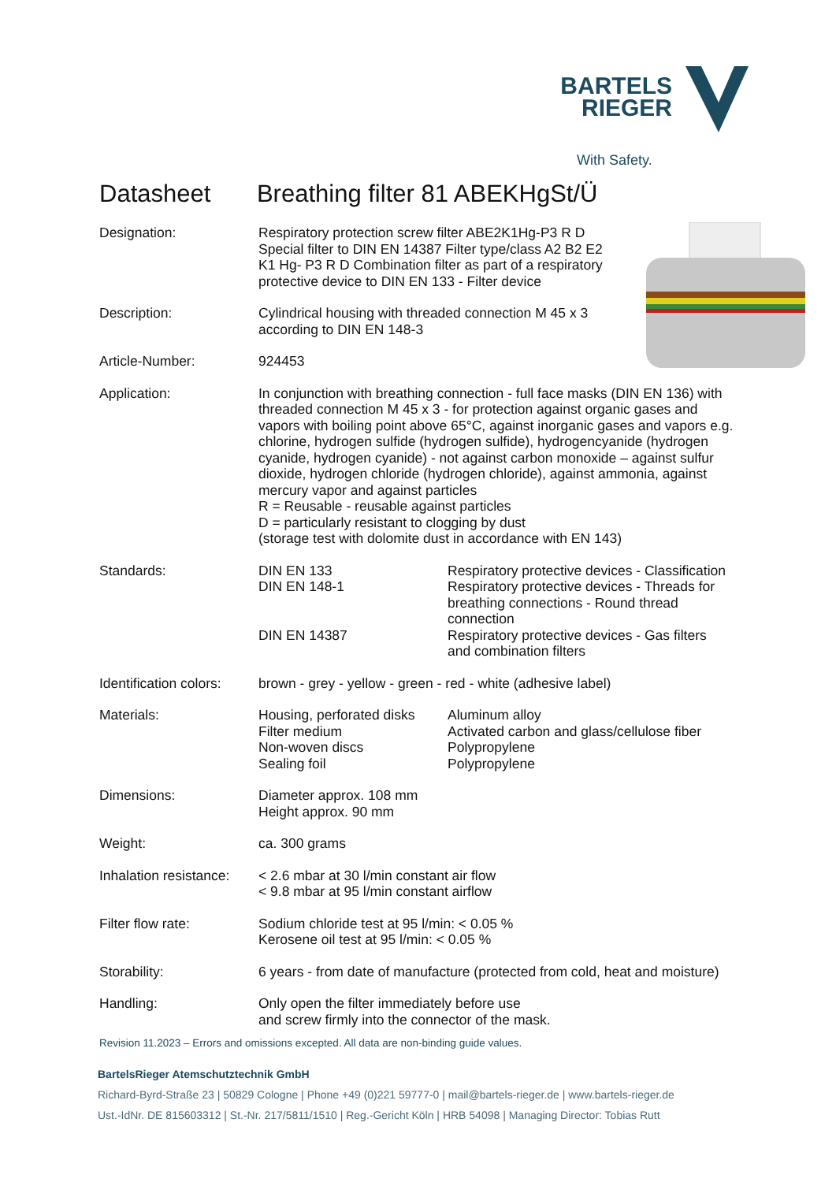BARTELS
RIEGER
With Safety.
Datasheet Breathing filter 81 ABEKHgSt/Ü
| Designation: | Respiratory protection screw filter ABE2K1Hg-P3 R D Special filter to DIN EN 14387 Filter type/class A2 B2 E2 K1 Hg- P3 R D Combination filter as part of a respiratory protective device to DIN EN 133 - Filter device |
| Description: | Cylindrical housing with threaded connection M 45 x 3 according to DIN EN 148-3 |
| Article-Number: | 924453 |
| Application: | In conjunction with breathing connection - full face masks (DIN EN 136) with threaded connection M 45 x 3 - for protection against organic gases and vapors with boiling point above 65°C, against inorganic gases and vapors e.g. chlorine, hydrogen sulfide (hydrogen sulfide), hydrogencyanide (hydrogen cyanide, hydrogen cyanide) - not against carbon monoxide – against sulfur dioxide, hydrogen chloride (hydrogen chloride), against ammonia, against mercury vapor and against particles R = Reusable - reusable against particles D = particularly resistant to clogging by dust (storage test with dolomite dust in accordance with EN 143) |
| Standards: | / DIN EN 133 / Respiratory protective devices - Classification / / DIN EN 148-1 / Respiratory protective devices - Threads for breathing connections - Round thread connection / / DIN EN 14387 / Respiratory protective devices - Gas filters and combination filters / |
| Identification colors: | brown - grey - yellow - green - red - white (adhesive label) |
| Materials: | / Housing, perforated disks / Aluminum alloy / / Filter medium / Activated carbon and glass/cellulose fiber / / Non-woven discs / Polypropylene / / Sealing foil / Polypropylene / |
| Dimensions: | Diameter approx. 108 mm Height approx. 90 mm |
| Weight: | ca. 300 grams |
| Inhalation resistance: | < 2.6 mbar at 30 l/min constant air flow < 9.8 mbar at 95 l/min constant airflow |
| Filter flow rate: | Sodium chloride test at 95 l/min: < 0.05 % Kerosene oil test at 95 l/min: < 0.05 % |
| Storability: | 6 years - from date of manufacture (protected from cold, heat and moisture) |
| Handling: | Only open the filter immediately before use and screw firmly into the connector of the mask. |
Revision 11.2023 – Errors and omissions excepted. All data are non-binding guide values.
BartelsRieger Atemschutztechnik GmbH
Richard-Byrd-Straße 23 | 50829 Cologne | Phone +49 (0)221 59777-0 | mail@bartels-rieger.de | www.bartels-rieger.de
Ust.-IdNr. DE 815603312 | St.-Nr. 217/5811/1510 | Reg.-Gericht Köln | HRB 54098 | Managing Director: Tobias Rutt